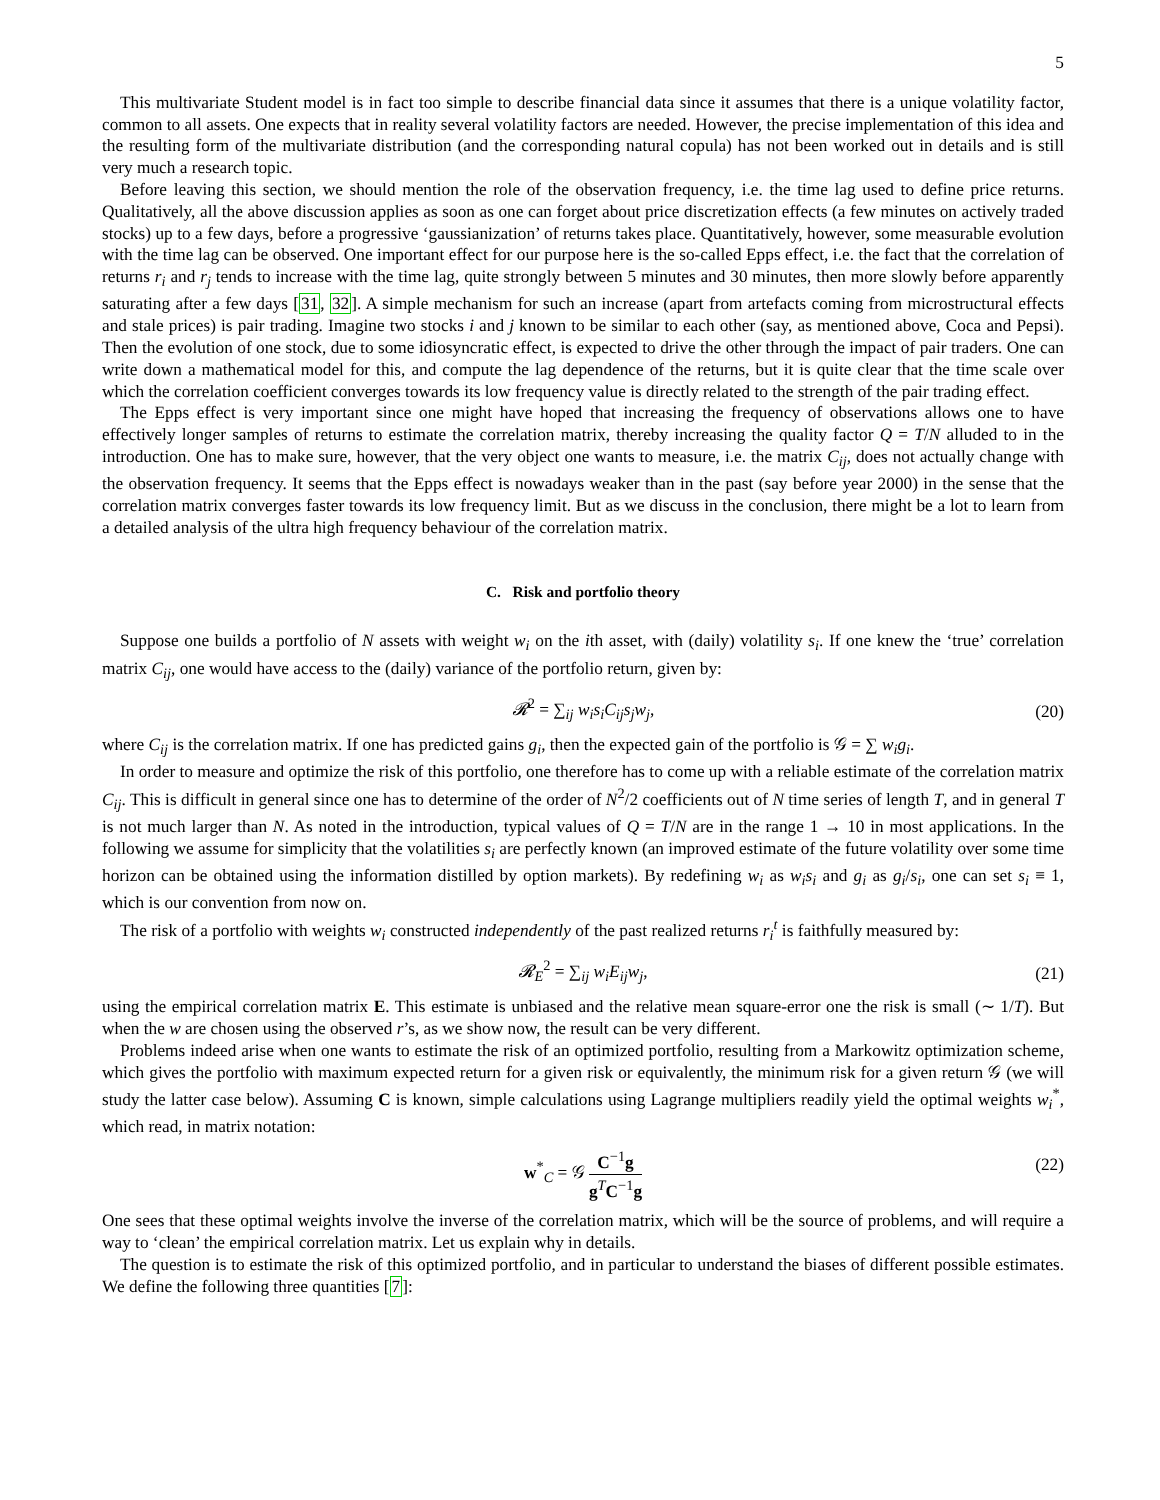5
This multivariate Student model is in fact too simple to describe financial data since it assumes that there is a unique volatility factor, common to all assets. One expects that in reality several volatility factors are needed. However, the precise implementation of this idea and the resulting form of the multivariate distribution (and the corresponding natural copula) has not been worked out in details and is still very much a research topic.
Before leaving this section, we should mention the role of the observation frequency, i.e. the time lag used to define price returns. Qualitatively, all the above discussion applies as soon as one can forget about price discretization effects (a few minutes on actively traded stocks) up to a few days, before a progressive ‘gaussianization’ of returns takes place. Quantitatively, however, some measurable evolution with the time lag can be observed. One important effect for our purpose here is the so-called Epps effect, i.e. the fact that the correlation of returns r<sub>i</sub> and r<sub>j</sub> tends to increase with the time lag, quite strongly between 5 minutes and 30 minutes, then more slowly before apparently saturating after a few days [31, 32]. A simple mechanism for such an increase (apart from artefacts coming from microstructural effects and stale prices) is pair trading. Imagine two stocks i and j known to be similar to each other (say, as mentioned above, Coca and Pepsi). Then the evolution of one stock, due to some idiosyncratic effect, is expected to drive the other through the impact of pair traders. One can write down a mathematical model for this, and compute the lag dependence of the returns, but it is quite clear that the time scale over which the correlation coefficient converges towards its low frequency value is directly related to the strength of the pair trading effect.
The Epps effect is very important since one might have hoped that increasing the frequency of observations allows one to have effectively longer samples of returns to estimate the correlation matrix, thereby increasing the quality factor Q = T/N alluded to in the introduction. One has to make sure, however, that the very object one wants to measure, i.e. the matrix C<sub>ij</sub>, does not actually change with the observation frequency. It seems that the Epps effect is nowadays weaker than in the past (say before year 2000) in the sense that the correlation matrix converges faster towards its low frequency limit. But as we discuss in the conclusion, there might be a lot to learn from a detailed analysis of the ultra high frequency behaviour of the correlation matrix.
C. Risk and portfolio theory
Suppose one builds a portfolio of N assets with weight w<sub>i</sub> on the ith asset, with (daily) volatility s<sub>i</sub>. If one knew the ‘true’ correlation matrix C<sub>ij</sub>, one would have access to the (daily) variance of the portfolio return, given by:
𝓡<sup>2</sup> = ∑<sub>ij</sub> w<sub>i</sub>s<sub>i</sub>C<sub>ij</sub>s<sub>j</sub>w<sub>j</sub>, (20)
where C<sub>ij</sub> is the correlation matrix. If one has predicted gains g<sub>i</sub>, then the expected gain of the portfolio is 𝒢 = ∑ w<sub>i</sub>g<sub>i</sub>.
In order to measure and optimize the risk of this portfolio, one therefore has to come up with a reliable estimate of the correlation matrix C<sub>ij</sub>. This is difficult in general since one has to determine of the order of N<sup>2</sup>/2 coefficients out of N time series of length T, and in general T is not much larger than N. As noted in the introduction, typical values of Q = T/N are in the range 1 → 10 in most applications. In the following we assume for simplicity that the volatilities s<sub>i</sub> are perfectly known (an improved estimate of the future volatility over some time horizon can be obtained using the information distilled by option markets). By redefining w<sub>i</sub> as w<sub>i</sub>s<sub>i</sub> and g<sub>i</sub> as g<sub>i</sub>/s<sub>i</sub>, one can set s<sub>i</sub> ≡ 1, which is our convention from now on.
The risk of a portfolio with weights w<sub>i</sub> constructed independently of the past realized returns r<sub>i</sub><sup>t</sup> is faithfully measured by:
𝓡<sub>E</sub><sup>2</sup> = ∑<sub>ij</sub> w<sub>i</sub>E<sub>ij</sub>w<sub>j</sub>, (21)
using the empirical correlation matrix E. This estimate is unbiased and the relative mean square-error one the risk is small (∼ 1/T). But when the w are chosen using the observed r’s, as we show now, the result can be very different.
Problems indeed arise when one wants to estimate the risk of an optimized portfolio, resulting from a Markowitz optimization scheme, which gives the portfolio with maximum expected return for a given risk or equivalently, the minimum risk for a given return 𝒢 (we will study the latter case below). Assuming C is known, simple calculations using Lagrange multipliers readily yield the optimal weights w<sub>i</sub><sup>*</sup>, which read, in matrix notation:
w<sup>*</sup><sub>C</sub> = 𝒢 C<sup>−1</sup>g g<sup>T</sup>C<sup>−1</sup>g
(22)
One sees that these optimal weights involve the inverse of the correlation matrix, which will be the source of problems, and will require a way to ‘clean’ the empirical correlation matrix. Let us explain why in details.
The question is to estimate the risk of this optimized portfolio, and in particular to understand the biases of different possible estimates. We define the following three quantities [7]: